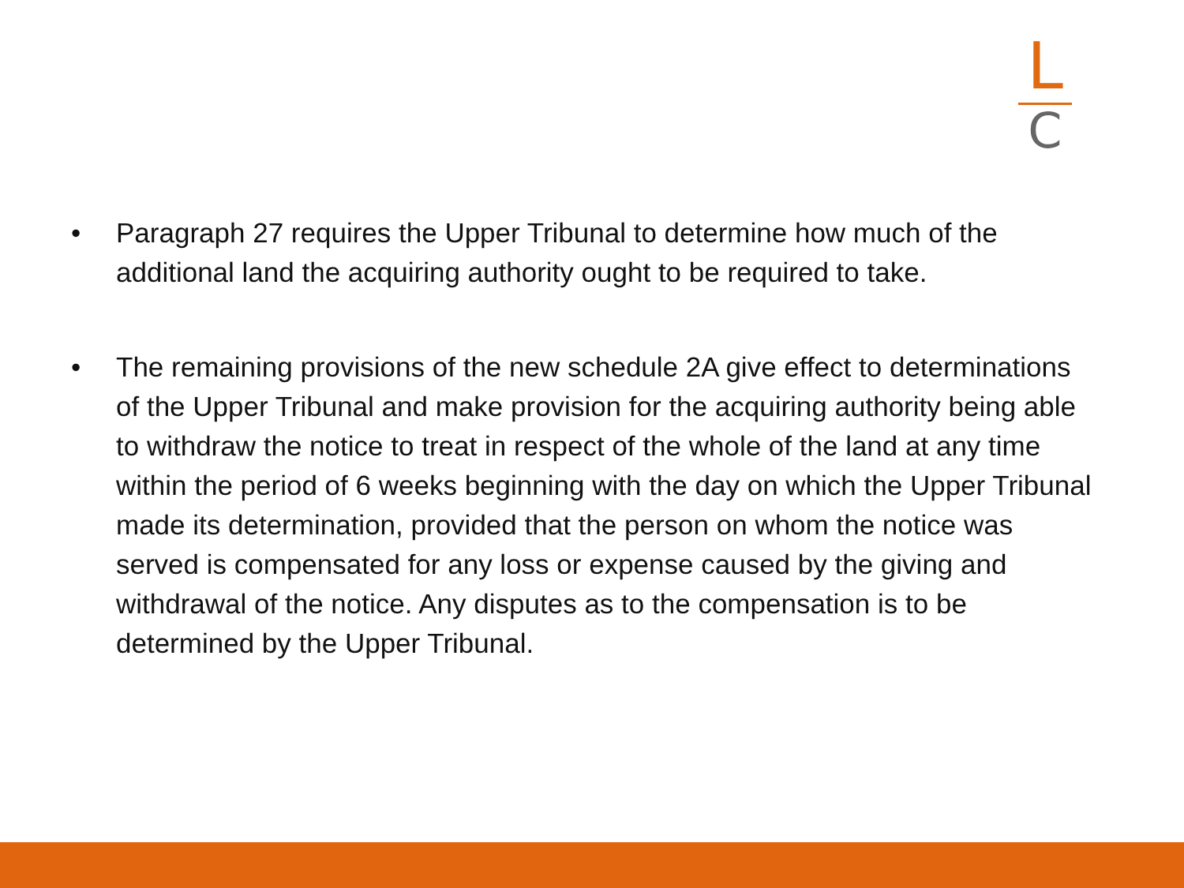L
C
• Paragraph 27 requires the Upper Tribunal to determine how much of the additional land the acquiring authority ought to be required to take.
• The remaining provisions of the new schedule 2A give effect to determinations of the Upper Tribunal and make provision for the acquiring authority being able to withdraw the notice to treat in respect of the whole of the land at any time within the period of 6 weeks beginning with the day on which the Upper Tribunal made its determination, provided that the person on whom the notice was served is compensated for any loss or expense caused by the giving and withdrawal of the notice. Any disputes as to the compensation is to be determined by the Upper Tribunal.